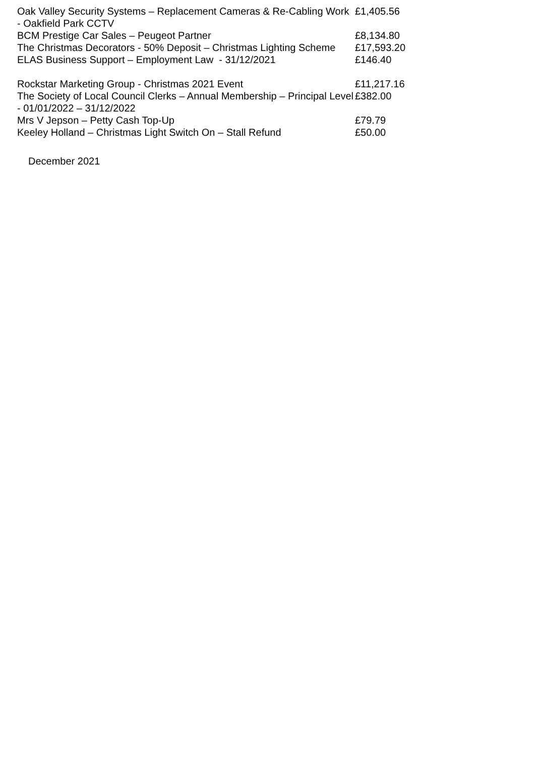| Oak Valley Security Systems – Replacement Cameras & Re-Cabling Work - Oakfield Park CCTV | £1,405.56 |
| BCM Prestige Car Sales – Peugeot Partner | £8,134.80 |
| The Christmas Decorators - 50% Deposit – Christmas Lighting Scheme | £17,593.20 |
| ELAS Business Support – Employment Law - 31/12/2021 | £146.40 |
| Rockstar Marketing Group - Christmas 2021 Event | £11,217.16 |
| The Society of Local Council Clerks – Annual Membership – Principal Level - 01/01/2022 – 31/12/2022 | £382.00 |
| Mrs V Jepson – Petty Cash Top-Up | £79.79 |
| Keeley Holland – Christmas Light Switch On – Stall Refund | £50.00 |
December 2021